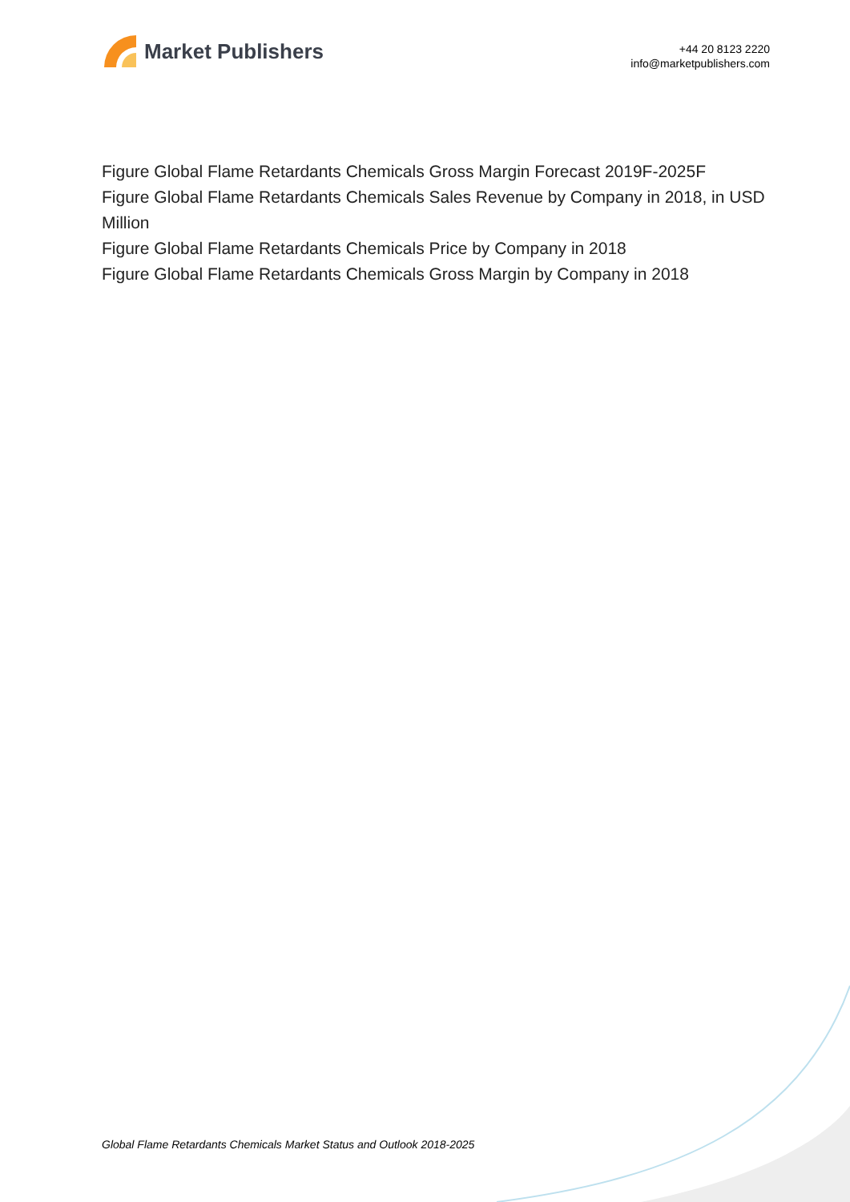Market Publishers
+44 20 8123 2220
info@marketpublishers.com
Figure Global Flame Retardants Chemicals Gross Margin Forecast 2019F-2025F
Figure Global Flame Retardants Chemicals Sales Revenue by Company in 2018, in USD Million
Figure Global Flame Retardants Chemicals Price by Company in 2018
Figure Global Flame Retardants Chemicals Gross Margin by Company in 2018
Global Flame Retardants Chemicals Market Status and Outlook 2018-2025